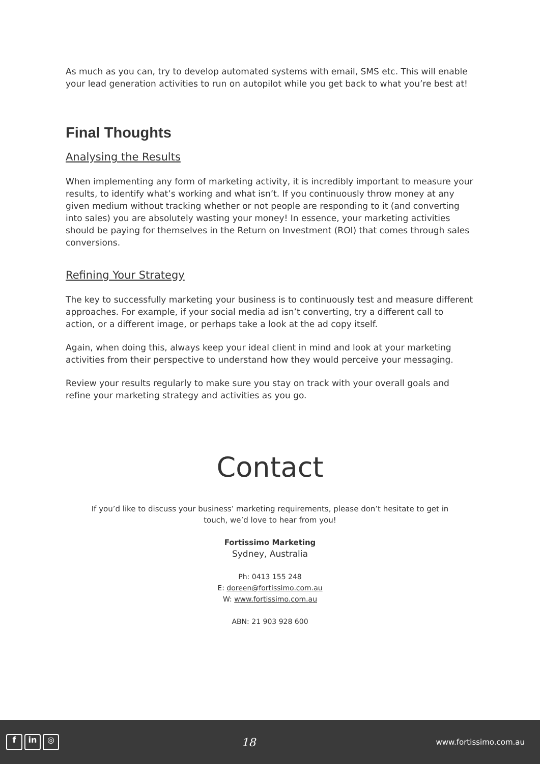As much as you can, try to develop automated systems with email, SMS etc. This will enable your lead generation activities to run on autopilot while you get back to what you’re best at!
Final Thoughts
Analysing the Results
When implementing any form of marketing activity, it is incredibly important to measure your results, to identify what’s working and what isn’t. If you continuously throw money at any given medium without tracking whether or not people are responding to it (and converting into sales) you are absolutely wasting your money! In essence, your marketing activities should be paying for themselves in the Return on Investment (ROI) that comes through sales conversions.
Refining Your Strategy
The key to successfully marketing your business is to continuously test and measure different approaches. For example, if your social media ad isn’t converting, try a different call to action, or a different image, or perhaps take a look at the ad copy itself.
Again, when doing this, always keep your ideal client in mind and look at your marketing activities from their perspective to understand how they would perceive your messaging.
Review your results regularly to make sure you stay on track with your overall goals and refine your marketing strategy and activities as you go.
Contact
If you’d like to discuss your business’ marketing requirements, please don’t hesitate to get in
touch, we’d love to hear from you!
Fortissimo Marketing
Sydney, Australia
Ph: 0413 155 248
E: doreen@fortissimo.com.au
W: www.fortissimo.com.au
ABN: 21 903 928 600
f in ◎
18
www.fortissimo.com.au